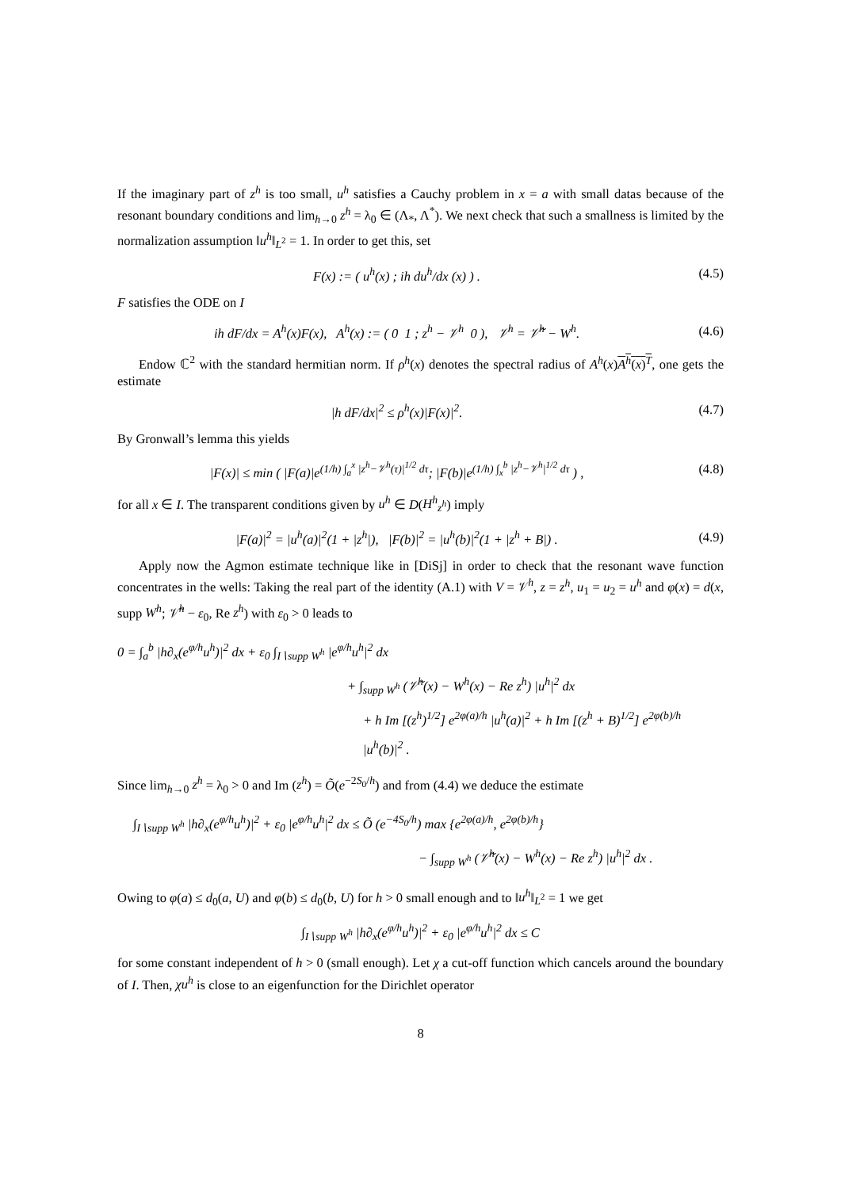If the imaginary part of z<sup>h</sup> is too small, u<sup>h</sup> satisfies a Cauchy problem in x = a with small datas because of the resonant boundary conditions and lim<sub>h→0</sub> z<sup>h</sup> = λ<sub>0</sub> ∈ (Λ<sub>*</sub>, Λ<sup>*</sup>). We next check that such a smallness is limited by the normalization assumption ‖u<sup>h</sup>‖<sub>L<sup>2</sup></sub> = 1. In order to get this, set
F(x) := ( u<sup>h</sup>(x) ; ih du<sup>h</sup>/dx (x) ) .
(4.5)
F satisfies the ODE on I
ih dF/dx = A<sup>h</sup>(x)F(x), A<sup>h</sup>(x) := ( 0 1 ; z<sup>h</sup> − 𝒱<sup>h</sup> 0 ), 𝒱<sup>h</sup> = 𝒱̃<sup>h</sup> − W<sup>h</sup>.
(4.6)
Endow ℂ<sup>2</sup> with the standard hermitian norm. If ρ<sup>h</sup>(x) denotes the spectral radius of A<sup>h</sup>(x)A<sup>h</sup>(x)<sup>T</sup>, one gets the estimate
|h dF/dx|<sup>2</sup> ≤ ρ<sup>h</sup>(x)|F(x)|<sup>2</sup>. (4.7)
By Gronwall’s lemma this yields
|F(x)| ≤ min ( |F(a)|e<sup>(1/h) ∫<sub>a</sub><sup>x</sup> |z<sup>h</sup>−𝒱<sup>h</sup>(τ)|<sup>1/2</sup> dτ</sup>; |F(b)|e<sup>(1/h) ∫<sub>x</sub><sup>b</sup> |z<sup>h</sup>−𝒱<sup>h</sup>|<sup>1/2</sup> dτ</sup> ) ,
(4.8)
for all x ∈ I. The transparent conditions given by u<sup>h</sup> ∈ D(H<sup>h</sup><sub>z<sup>h</sup></sub>) imply
|F(a)|<sup>2</sup> = |u<sup>h</sup>(a)|<sup>2</sup>(1 + |z<sup>h</sup>|), |F(b)|<sup>2</sup> = |u<sup>h</sup>(b)|<sup>2</sup>(1 + |z<sup>h</sup> + B|) .
(4.9)
Apply now the Agmon estimate technique like in [DiSj] in order to check that the resonant wave function concentrates in the wells: Taking the real part of the identity (A.1) with V = 𝒱<sup>h</sup>, z = z<sup>h</sup>, u<sub>1</sub> = u<sub>2</sub> = u<sup>h</sup> and φ(x) = d(x, supp W<sup>h</sup>; 𝒱̃<sup>h</sup> − ε<sub>0</sub>, Re z<sup>h</sup>) with ε<sub>0</sub> > 0 leads to
0 = ∫<sub>a</sub><sup>b</sup> |h∂<sub>x</sub>(e<sup>φ/h</sup>u<sup>h</sup>)|<sup>2</sup> dx + ε<sub>0</sub> ∫<sub>I∖supp W<sup>h</sup></sub> |e<sup>φ/h</sup>u<sup>h</sup>|<sup>2</sup> dx
+ ∫<sub>supp W<sup>h</sup></sub> (𝒱̃<sup>h</sup>(x) − W<sup>h</sup>(x) − Re z<sup>h</sup>) |u<sup>h</sup>|<sup>2</sup> dx
+ h Im [(z<sup>h</sup>)<sup>1/2</sup>] e<sup>2φ(a)/h</sup> |u<sup>h</sup>(a)|<sup>2</sup> + h Im [(z<sup>h</sup> + B)<sup>1/2</sup>] e<sup>2φ(b)/h</sup> |u<sup>h</sup>(b)|<sup>2</sup> .
Since lim<sub>h→0</sub> z<sup>h</sup> = λ<sub>0</sub> > 0 and Im (z<sup>h</sup>) = Õ(e<sup>−2S<sub>0</sub>/h</sup>) and from (4.4) we deduce the estimate
∫<sub>I∖supp W<sup>h</sup></sub> |h∂<sub>x</sub>(e<sup>φ/h</sup>u<sup>h</sup>)|<sup>2</sup> + ε<sub>0</sub> |e<sup>φ/h</sup>u<sup>h</sup>|<sup>2</sup> dx ≤ Õ (e<sup>−4S<sub>0</sub>/h</sup>) max {e<sup>2φ(a)/h</sup>, e<sup>2φ(b)/h</sup>}
− ∫<sub>supp W<sup>h</sup></sub> (𝒱̃<sup>h</sup>(x) − W<sup>h</sup>(x) − Re z<sup>h</sup>) |u<sup>h</sup>|<sup>2</sup> dx .
Owing to φ(a) ≤ d<sub>0</sub>(a, U) and φ(b) ≤ d<sub>0</sub>(b, U) for h > 0 small enough and to ‖u<sup>h</sup>‖<sub>L<sup>2</sup></sub> = 1 we get
∫<sub>I∖supp W<sup>h</sup></sub> |h∂<sub>x</sub>(e<sup>φ/h</sup>u<sup>h</sup>)|<sup>2</sup> + ε<sub>0</sub> |e<sup>φ/h</sup>u<sup>h</sup>|<sup>2</sup> dx ≤ C
for some constant independent of h > 0 (small enough). Let χ a cut-off function which cancels around the boundary of I. Then, χu<sup>h</sup> is close to an eigenfunction for the Dirichlet operator
8